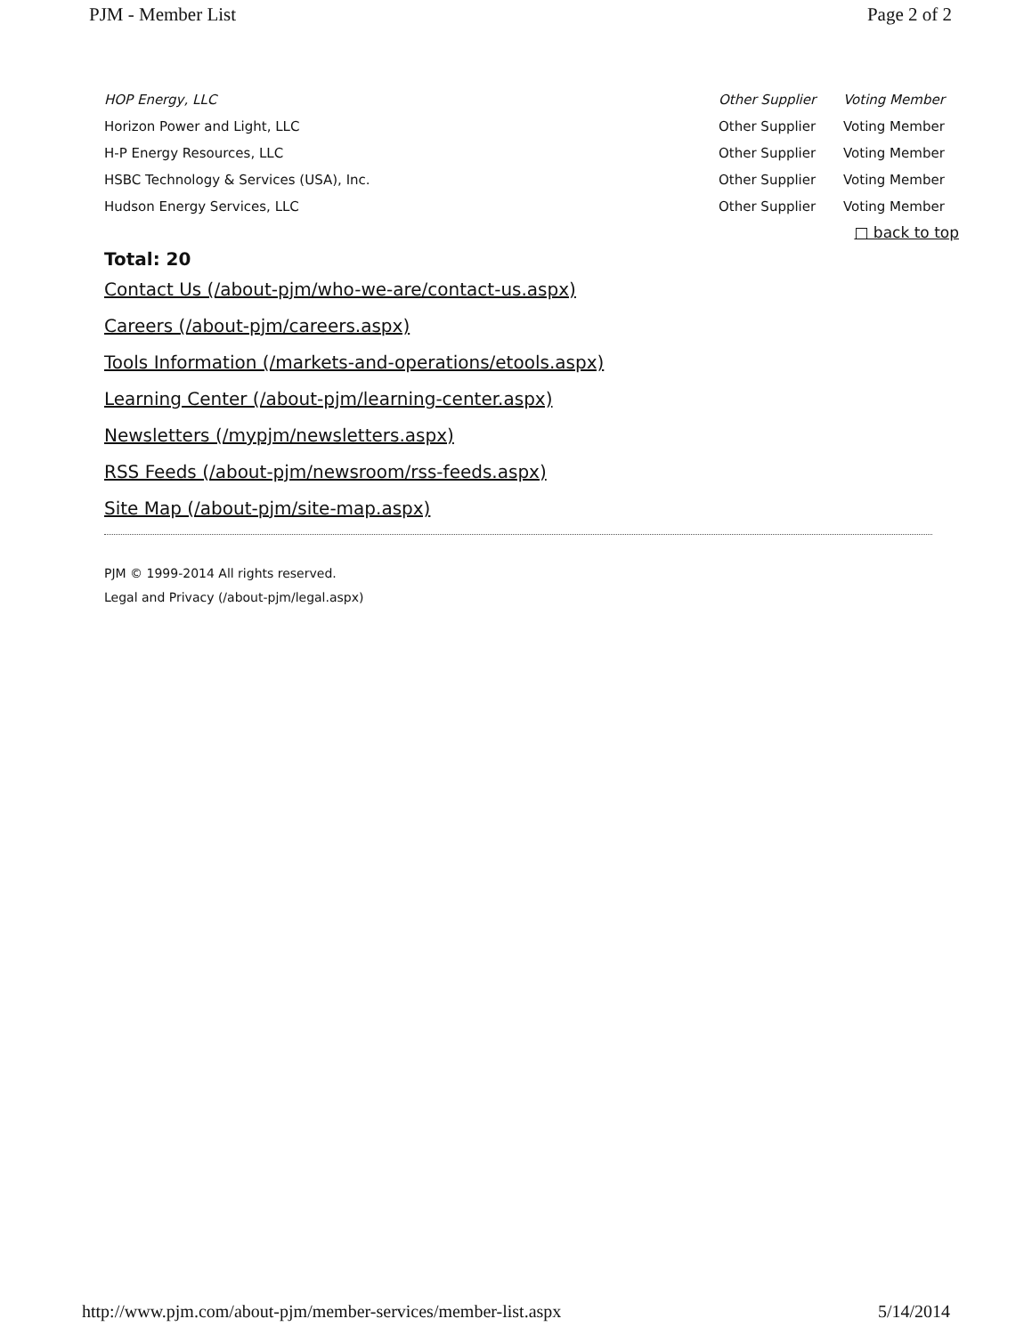PJM - Member List Page 2 of 2
| HOP Energy, LLC | Other Supplier | Voting Member |
| Horizon Power and Light, LLC | Other Supplier | Voting Member |
| H-P Energy Resources, LLC | Other Supplier | Voting Member |
| HSBC Technology & Services (USA), Inc. | Other Supplier | Voting Member |
| Hudson Energy Services, LLC | Other Supplier | Voting Member |
□ back to top
Total: 20
Contact Us (/about-pjm/who-we-are/contact-us.aspx)
Careers (/about-pjm/careers.aspx)
Tools Information (/markets-and-operations/etools.aspx)
Learning Center (/about-pjm/learning-center.aspx)
Newsletters (/mypjm/newsletters.aspx)
RSS Feeds (/about-pjm/newsroom/rss-feeds.aspx)
Site Map (/about-pjm/site-map.aspx)
PJM © 1999-2014 All rights reserved.
Legal and Privacy (/about-pjm/legal.aspx)
http://www.pjm.com/about-pjm/member-services/member-list.aspx 5/14/2014